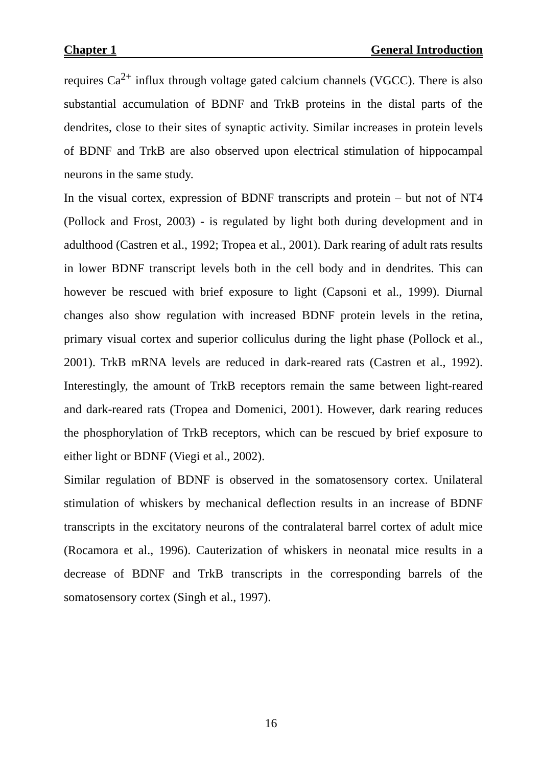Chapter 1 General Introduction
requires Ca<sup>2+</sup> influx through voltage gated calcium channels (VGCC). There is also substantial accumulation of BDNF and TrkB proteins in the distal parts of the dendrites, close to their sites of synaptic activity. Similar increases in protein levels of BDNF and TrkB are also observed upon electrical stimulation of hippocampal neurons in the same study.
In the visual cortex, expression of BDNF transcripts and protein – but not of NT4 (Pollock and Frost, 2003) - is regulated by light both during development and in adulthood (Castren et al., 1992; Tropea et al., 2001). Dark rearing of adult rats results in lower BDNF transcript levels both in the cell body and in dendrites. This can however be rescued with brief exposure to light (Capsoni et al., 1999). Diurnal changes also show regulation with increased BDNF protein levels in the retina, primary visual cortex and superior colliculus during the light phase (Pollock et al., 2001). TrkB mRNA levels are reduced in dark-reared rats (Castren et al., 1992). Interestingly, the amount of TrkB receptors remain the same between light-reared and dark-reared rats (Tropea and Domenici, 2001). However, dark rearing reduces the phosphorylation of TrkB receptors, which can be rescued by brief exposure to either light or BDNF (Viegi et al., 2002).
Similar regulation of BDNF is observed in the somatosensory cortex. Unilateral stimulation of whiskers by mechanical deflection results in an increase of BDNF transcripts in the excitatory neurons of the contralateral barrel cortex of adult mice (Rocamora et al., 1996). Cauterization of whiskers in neonatal mice results in a decrease of BDNF and TrkB transcripts in the corresponding barrels of the somatosensory cortex (Singh et al., 1997).
16